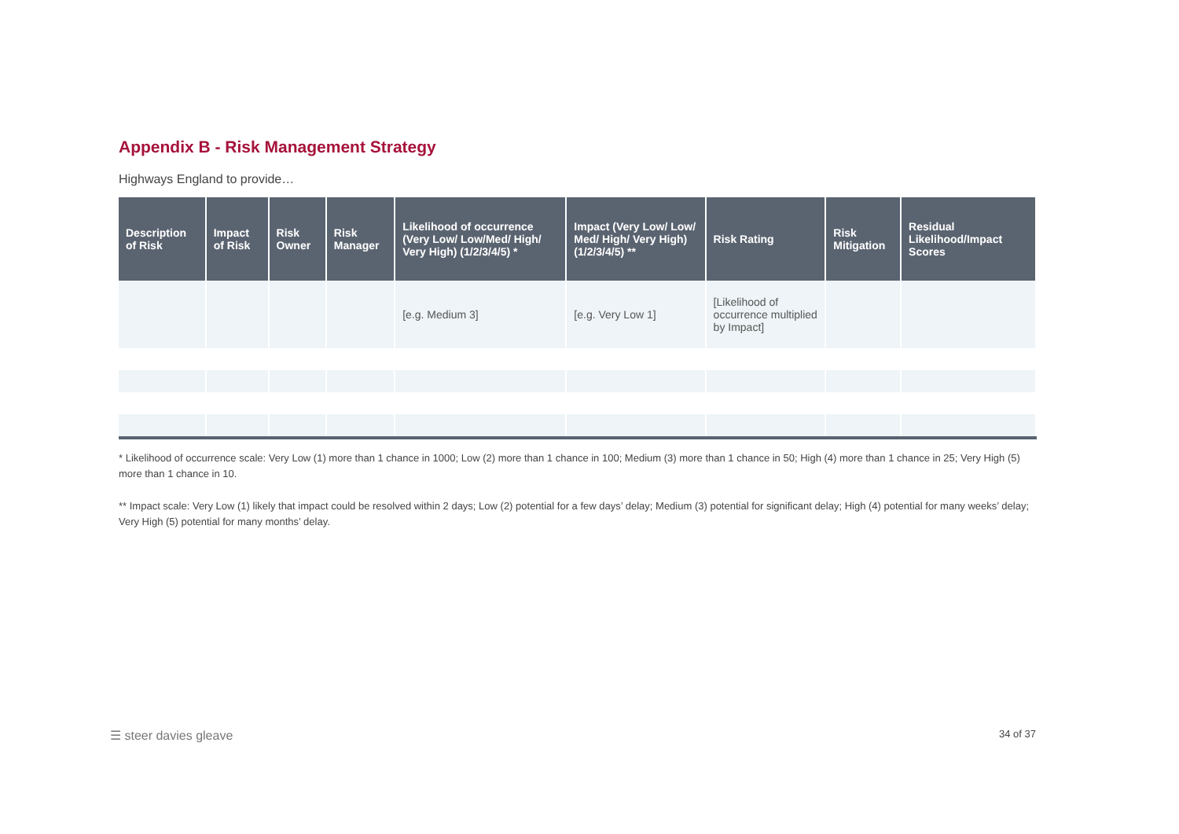Appendix B - Risk Management Strategy
Highways England to provide…
| Description of Risk | Impact of Risk | Risk Owner | Risk Manager | Likelihood of occurrence (Very Low/ Low/Med/ High/ Very High) (1/2/3/4/5) * | Impact (Very Low/ Low/ Med/ High/ Very High) (1/2/3/4/5) ** | Risk Rating | Risk Mitigation | Residual Likelihood/Impact Scores |
| --- | --- | --- | --- | --- | --- | --- | --- | --- |
| | | | | [e.g. Medium 3] | [e.g. Very Low 1] | [Likelihood of occurrence multiplied by Impact] | | |
* Likelihood of occurrence scale: Very Low (1) more than 1 chance in 1000; Low (2) more than 1 chance in 100; Medium (3) more than 1 chance in 50; High (4) more than 1 chance in 25; Very High (5) more than 1 chance in 10.
** Impact scale: Very Low (1) likely that impact could be resolved within 2 days; Low (2) potential for a few days’ delay; Medium (3) potential for significant delay; High (4) potential for many weeks’ delay; Very High (5) potential for many months’ delay.
☰ steer davies gleave 34 of 37